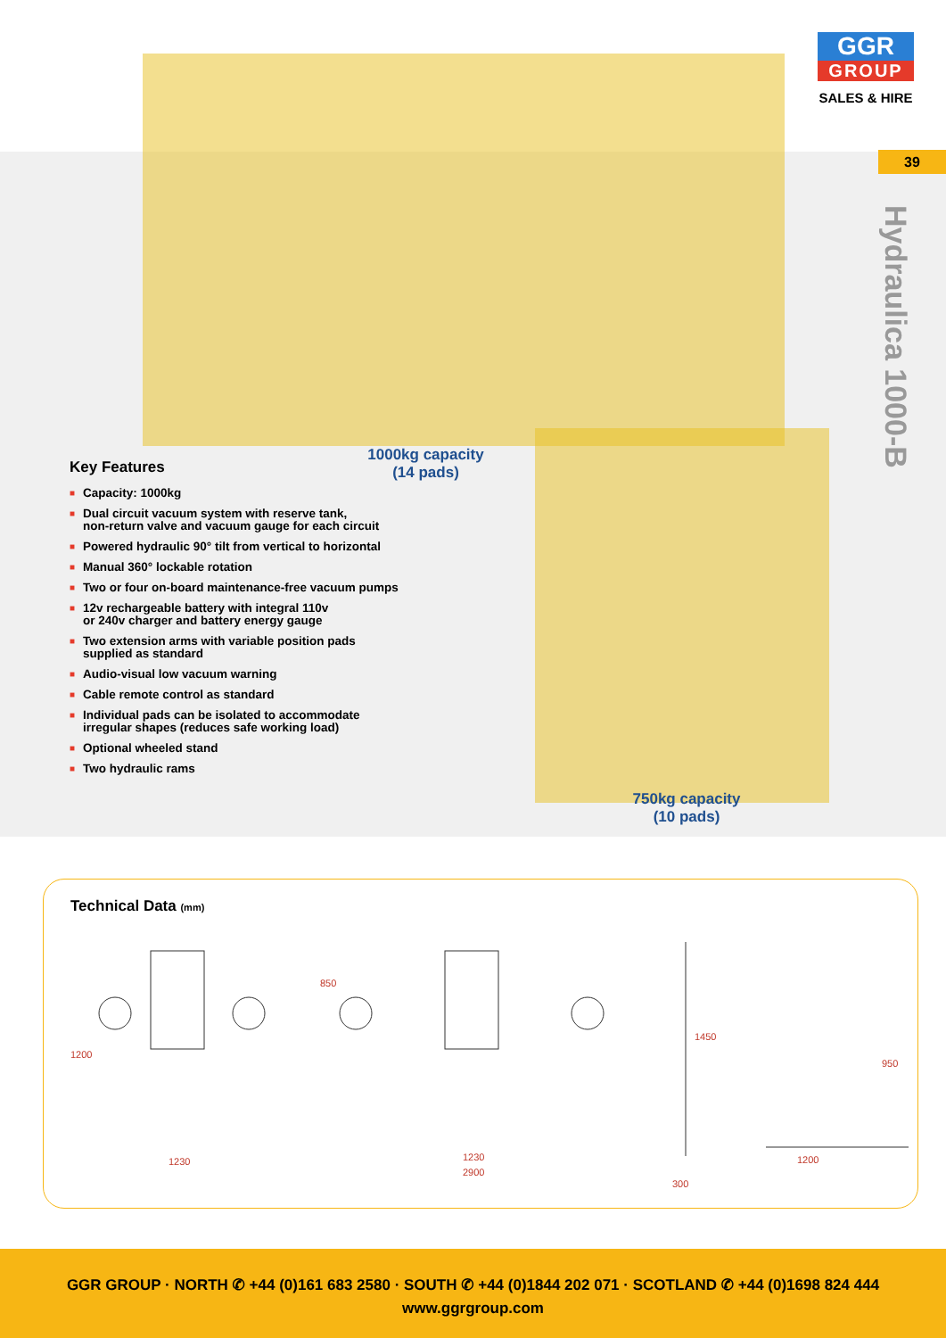GGR
GROUP
SALES & HIRE
39
Hydraulica 1000-B
1000kg capacity
(14 pads)
Key Features
■ Capacity: 1000kg
■ Dual circuit vacuum system with reserve tank,
non-return valve and vacuum gauge for each circuit
■ Powered hydraulic 90° tilt from vertical to horizontal
■ Manual 360° lockable rotation
■ Two or four on-board maintenance-free vacuum pumps
■ 12v rechargeable battery with integral 110v
or 240v charger and battery energy gauge
■ Two extension arms with variable position pads
supplied as standard
■ Audio-visual low vacuum warning
■ Cable remote control as standard
■ Individual pads can be isolated to accommodate
irregular shapes (reduces safe working load)
■ Optional wheeled stand
■ Two hydraulic rams
750kg capacity
(10 pads)
Technical Data (mm)
1230
1230
2900
300
1200
1200
850
1450
950
GGR GROUP · NORTH ✆ +44 (0)161 683 2580 · SOUTH ✆ +44 (0)1844 202 071 · SCOTLAND ✆ +44 (0)1698 824 444
www.ggrgroup.com